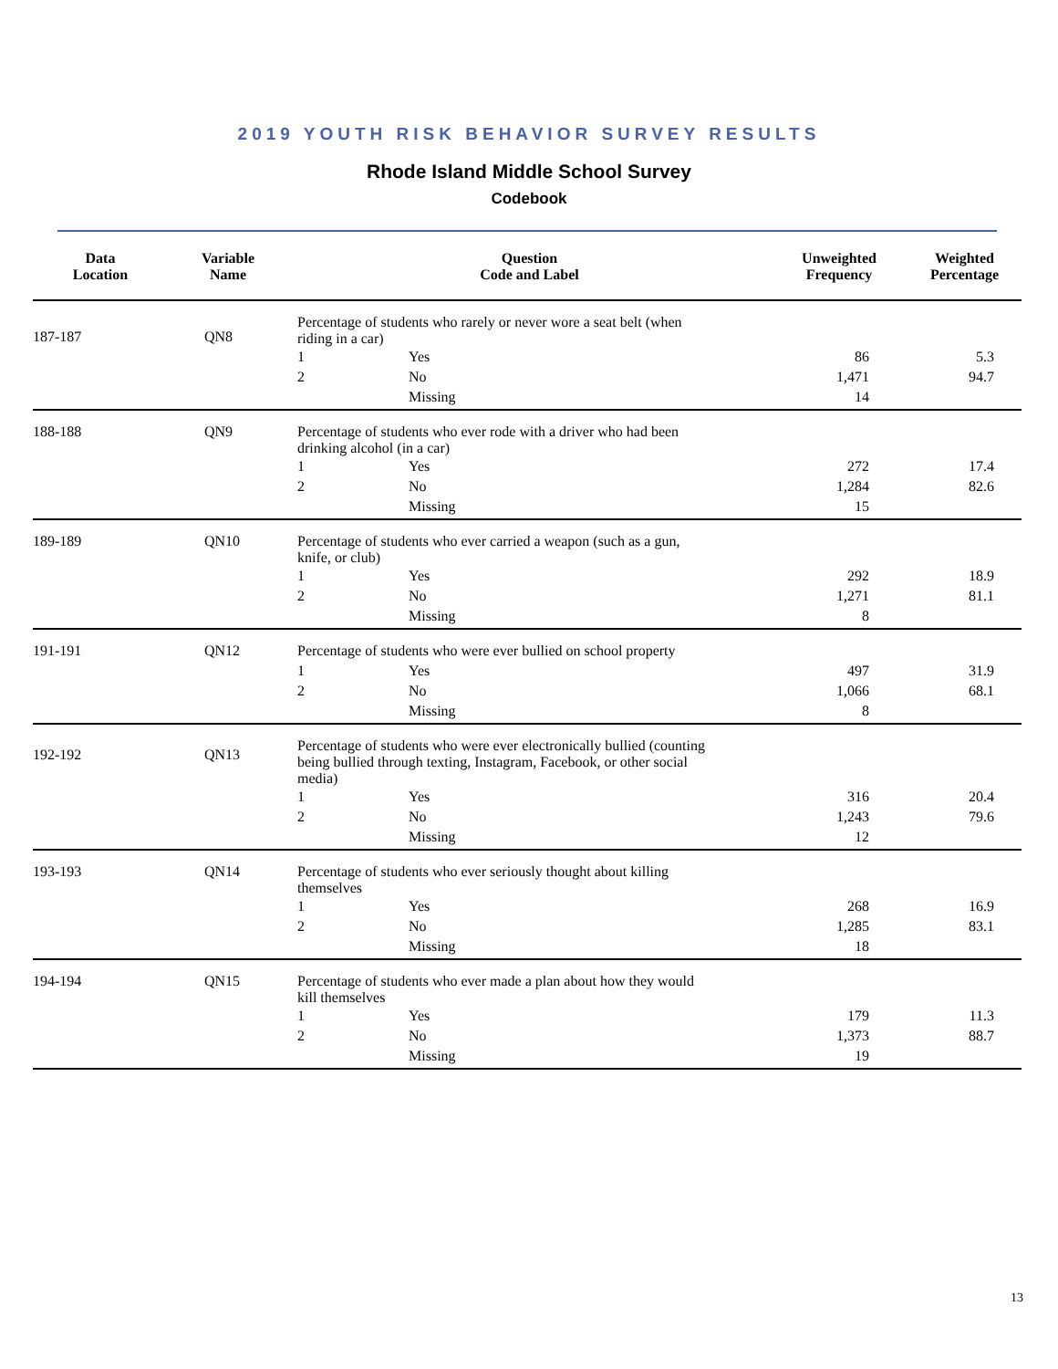2019 YOUTH RISK BEHAVIOR SURVEY RESULTS
Rhode Island Middle School Survey
Codebook
| Data Location | Variable Name | Question Code and Label | | Unweighted Frequency | Weighted Percentage |
| --- | --- | --- | --- | --- | --- |
| 187-187 | QN8 | Percentage of students who rarely or never wore a seat belt (when riding in a car) | | | |
| | | 1 | Yes | 86 | 5.3 |
| | | 2 | No | 1,471 | 94.7 |
| | | | Missing | 14 | |
| 188-188 | QN9 | Percentage of students who ever rode with a driver who had been drinking alcohol (in a car) | | | |
| | | 1 | Yes | 272 | 17.4 |
| | | 2 | No | 1,284 | 82.6 |
| | | | Missing | 15 | |
| 189-189 | QN10 | Percentage of students who ever carried a weapon (such as a gun, knife, or club) | | | |
| | | 1 | Yes | 292 | 18.9 |
| | | 2 | No | 1,271 | 81.1 |
| | | | Missing | 8 | |
| 191-191 | QN12 | Percentage of students who were ever bullied on school property | | | |
| | | 1 | Yes | 497 | 31.9 |
| | | 2 | No | 1,066 | 68.1 |
| | | | Missing | 8 | |
| 192-192 | QN13 | Percentage of students who were ever electronically bullied (counting being bullied through texting, Instagram, Facebook, or other social media) | | | |
| | | 1 | Yes | 316 | 20.4 |
| | | 2 | No | 1,243 | 79.6 |
| | | | Missing | 12 | |
| 193-193 | QN14 | Percentage of students who ever seriously thought about killing themselves | | | |
| | | 1 | Yes | 268 | 16.9 |
| | | 2 | No | 1,285 | 83.1 |
| | | | Missing | 18 | |
| 194-194 | QN15 | Percentage of students who ever made a plan about how they would kill themselves | | | |
| | | 1 | Yes | 179 | 11.3 |
| | | 2 | No | 1,373 | 88.7 |
| | | | Missing | 19 | |
13